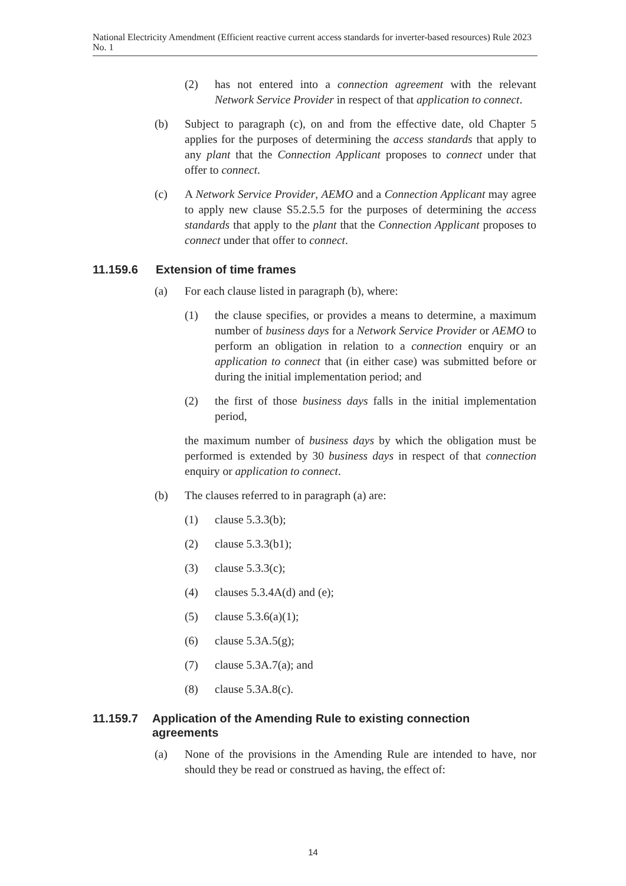National Electricity Amendment (Efficient reactive current access standards for inverter-based resources) Rule 2023 No. 1
(2) has not entered into a connection agreement with the relevant Network Service Provider in respect of that application to connect.
(b) Subject to paragraph (c), on and from the effective date, old Chapter 5 applies for the purposes of determining the access standards that apply to any plant that the Connection Applicant proposes to connect under that offer to connect.
(c) A Network Service Provider, AEMO and a Connection Applicant may agree to apply new clause S5.2.5.5 for the purposes of determining the access standards that apply to the plant that the Connection Applicant proposes to connect under that offer to connect.
11.159.6 Extension of time frames
(a) For each clause listed in paragraph (b), where:
(1) the clause specifies, or provides a means to determine, a maximum number of business days for a Network Service Provider or AEMO to perform an obligation in relation to a connection enquiry or an application to connect that (in either case) was submitted before or during the initial implementation period; and
(2) the first of those business days falls in the initial implementation period,
the maximum number of business days by which the obligation must be performed is extended by 30 business days in respect of that connection enquiry or application to connect.
(b) The clauses referred to in paragraph (a) are:
(1) clause 5.3.3(b);
(2) clause 5.3.3(b1);
(3) clause 5.3.3(c);
(4) clauses 5.3.4A(d) and (e);
(5) clause 5.3.6(a)(1);
(6) clause 5.3A.5(g);
(7) clause 5.3A.7(a); and
(8) clause 5.3A.8(c).
11.159.7 Application of the Amending Rule to existing connection agreements
(a) None of the provisions in the Amending Rule are intended to have, nor should they be read or construed as having, the effect of:
14